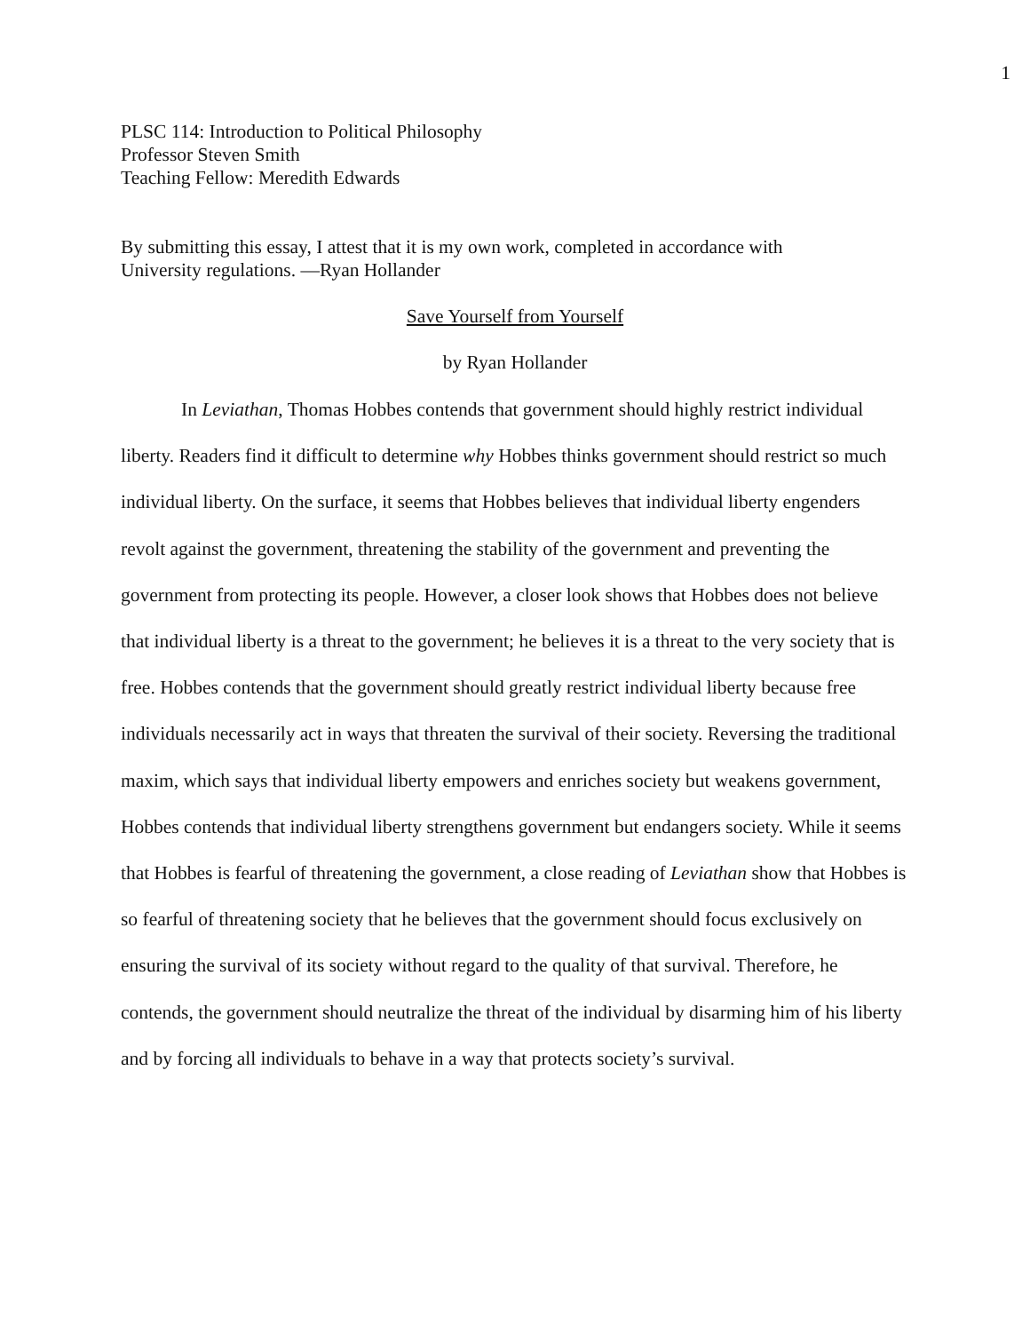1
PLSC 114: Introduction to Political Philosophy
Professor Steven Smith
Teaching Fellow: Meredith Edwards
By submitting this essay, I attest that it is my own work, completed in accordance with
University regulations. —Ryan Hollander
Save Yourself from Yourself
by Ryan Hollander
In Leviathan, Thomas Hobbes contends that government should highly restrict individual liberty. Readers find it difficult to determine why Hobbes thinks government should restrict so much individual liberty. On the surface, it seems that Hobbes believes that individual liberty engenders revolt against the government, threatening the stability of the government and preventing the government from protecting its people. However, a closer look shows that Hobbes does not believe that individual liberty is a threat to the government; he believes it is a threat to the very society that is free. Hobbes contends that the government should greatly restrict individual liberty because free individuals necessarily act in ways that threaten the survival of their society. Reversing the traditional maxim, which says that individual liberty empowers and enriches society but weakens government, Hobbes contends that individual liberty strengthens government but endangers society. While it seems that Hobbes is fearful of threatening the government, a close reading of Leviathan show that Hobbes is so fearful of threatening society that he believes that the government should focus exclusively on ensuring the survival of its society without regard to the quality of that survival. Therefore, he contends, the government should neutralize the threat of the individual by disarming him of his liberty and by forcing all individuals to behave in a way that protects society’s survival.